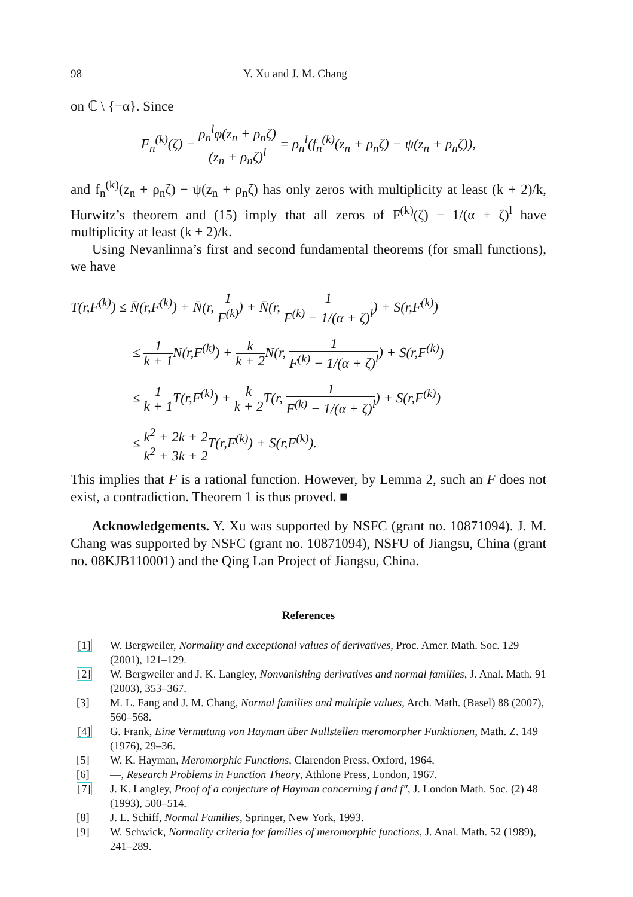98 Y. Xu and J. M. Chang
on ℂ \ {−α}. Since
F<sub>n</sub><sup>(k)</sup>(ζ) − ρ<sub>n</sub><sup>l</sup>φ(z<sub>n</sub> + ρ<sub>n</sub>ζ) (z<sub>n</sub> + ρ<sub>n</sub>ζ)<sup>l</sup> = ρ<sub>n</sub><sup>l</sup>(f<sub>n</sub><sup>(k)</sup>(z<sub>n</sub> + ρ<sub>n</sub>ζ) − ψ(z<sub>n</sub> + ρ<sub>n</sub>ζ)),
and f<sub>n</sub><sup>(k)</sup>(z<sub>n</sub> + ρ<sub>n</sub>ζ) − ψ(z<sub>n</sub> + ρ<sub>n</sub>ζ) has only zeros with multiplicity at least (k + 2)/k, Hurwitz’s theorem and (15) imply that all zeros of F<sup>(k)</sup>(ζ) − 1/(α + ζ)<sup>l</sup> have multiplicity at least (k + 2)/k.
Using Nevanlinna’s first and second fundamental theorems (for small functions), we have
T(r,F<sup>(k)</sup>) ≤ N̄(r,F<sup>(k)</sup>) + N̄(r, 1 F<sup>(k)</sup>) + N̄(r, 1 F<sup>(k)</sup> − 1/(α + ζ)<sup>l</sup>) + S(r,F<sup>(k)</sup>)
≤ 1 k + 1 N(r,F<sup>(k)</sup>) + k k + 2 N(r, 1 F<sup>(k)</sup> − 1/(α + ζ)<sup>l</sup>) + S(r,F<sup>(k)</sup>)
≤ 1 k + 1 T(r,F<sup>(k)</sup>) + k k + 2 T(r, 1 F<sup>(k)</sup> − 1/(α + ζ)<sup>l</sup>) + S(r,F<sup>(k)</sup>)
≤ k<sup>2</sup> + 2k + 2 k<sup>2</sup> + 3k + 2 T(r,F<sup>(k)</sup>) + S(r,F<sup>(k)</sup>).
This implies that F is a rational function. However, by Lemma 2, such an F does not exist, a contradiction. Theorem 1 is thus proved. ■
Acknowledgements. Y. Xu was supported by NSFC (grant no. 10871094). J. M. Chang was supported by NSFC (grant no. 10871094), NSFU of Jiangsu, China (grant no. 08KJB110001) and the Qing Lan Project of Jiangsu, China.
References
[1] W. Bergweiler, Normality and exceptional values of derivatives, Proc. Amer. Math. Soc. 129 (2001), 121–129.
[2] W. Bergweiler and J. K. Langley, Nonvanishing derivatives and normal families, J. Anal. Math. 91 (2003), 353–367.
[3] M. L. Fang and J. M. Chang, Normal families and multiple values, Arch. Math. (Basel) 88 (2007), 560–568.
[4] G. Frank, Eine Vermutung von Hayman über Nullstellen meromorpher Funktionen, Math. Z. 149 (1976), 29–36.
[5] W. K. Hayman, Meromorphic Functions, Clarendon Press, Oxford, 1964.
[6] —, Research Problems in Function Theory, Athlone Press, London, 1967.
[7] J. K. Langley, Proof of a conjecture of Hayman concerning f and f″, J. London Math. Soc. (2) 48 (1993), 500–514.
[8] J. L. Schiff, Normal Families, Springer, New York, 1993.
[9] W. Schwick, Normality criteria for families of meromorphic functions, J. Anal. Math. 52 (1989), 241–289.